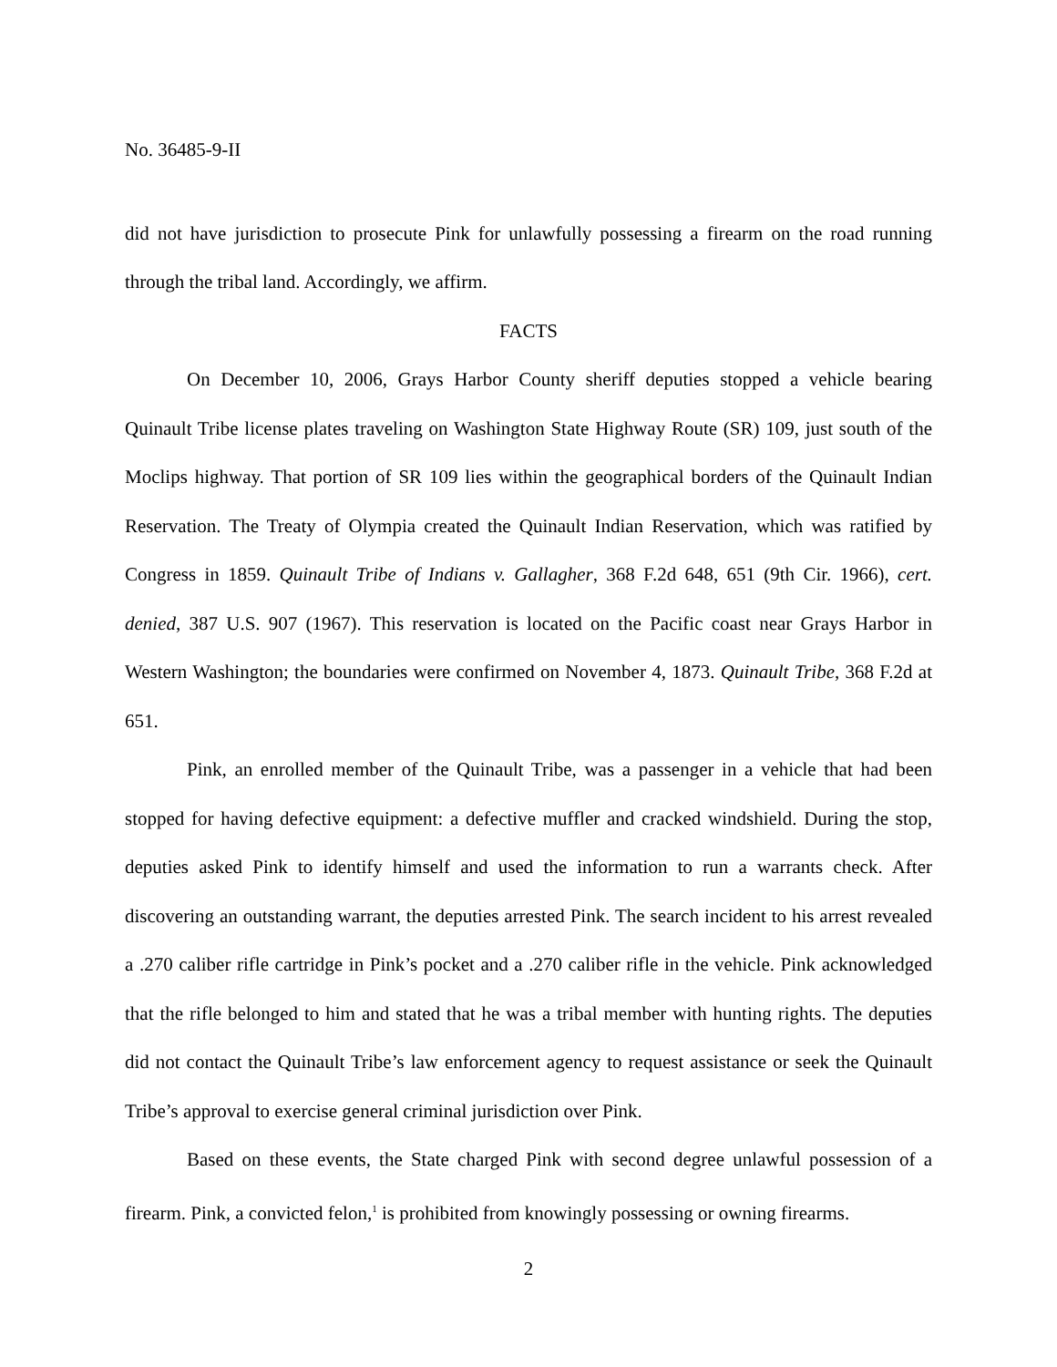No. 36485-9-II
did not have jurisdiction to prosecute Pink for unlawfully possessing a firearm on the road running through the tribal land. Accordingly, we affirm.
FACTS
On December 10, 2006, Grays Harbor County sheriff deputies stopped a vehicle bearing Quinault Tribe license plates traveling on Washington State Highway Route (SR) 109, just south of the Moclips highway. That portion of SR 109 lies within the geographical borders of the Quinault Indian Reservation. The Treaty of Olympia created the Quinault Indian Reservation, which was ratified by Congress in 1859. Quinault Tribe of Indians v. Gallagher, 368 F.2d 648, 651 (9th Cir. 1966), cert. denied, 387 U.S. 907 (1967). This reservation is located on the Pacific coast near Grays Harbor in Western Washington; the boundaries were confirmed on November 4, 1873. Quinault Tribe, 368 F.2d at 651.
Pink, an enrolled member of the Quinault Tribe, was a passenger in a vehicle that had been stopped for having defective equipment: a defective muffler and cracked windshield. During the stop, deputies asked Pink to identify himself and used the information to run a warrants check. After discovering an outstanding warrant, the deputies arrested Pink. The search incident to his arrest revealed a .270 caliber rifle cartridge in Pink’s pocket and a .270 caliber rifle in the vehicle. Pink acknowledged that the rifle belonged to him and stated that he was a tribal member with hunting rights. The deputies did not contact the Quinault Tribe’s law enforcement agency to request assistance or seek the Quinault Tribe’s approval to exercise general criminal jurisdiction over Pink.
Based on these events, the State charged Pink with second degree unlawful possession of a firearm. Pink, a convicted felon,<sup>1</sup> is prohibited from knowingly possessing or owning firearms.
2